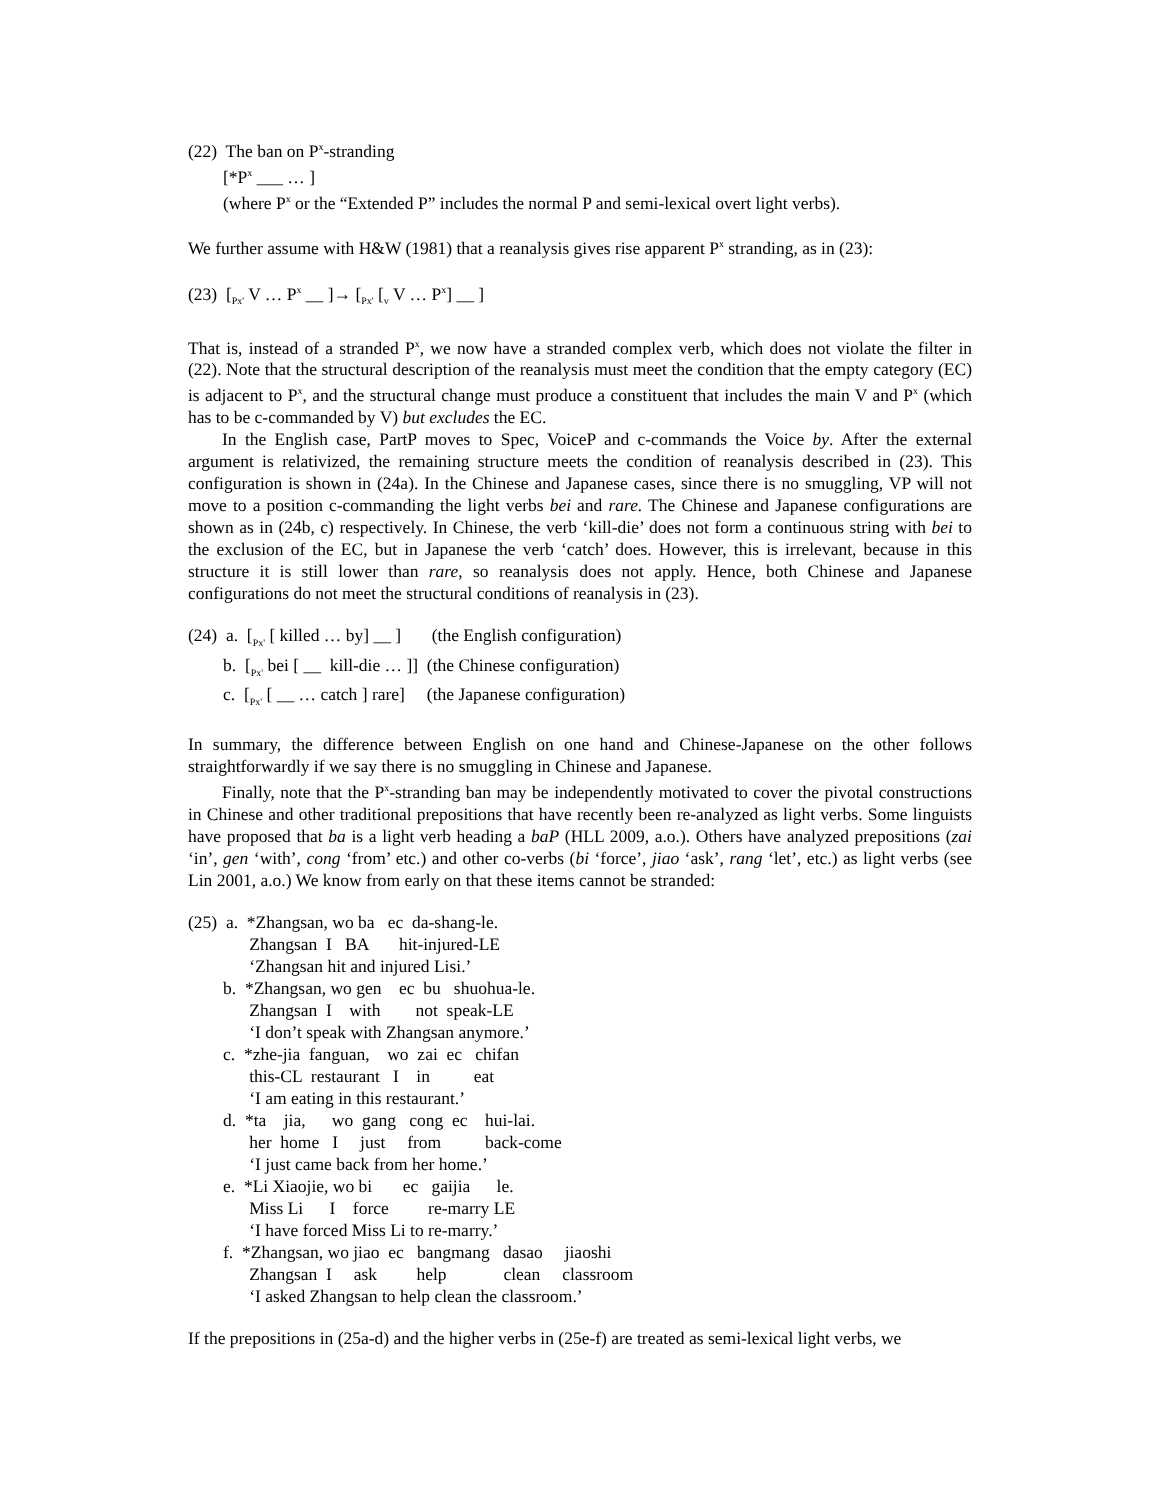(22) The ban on P<sup>x</sup>-stranding [*P<sup>x</sup> ___ … ] (where P<sup>x</sup> or the “Extended P” includes the normal P and semi-lexical overt light verbs).
We further assume with H&W (1981) that a reanalysis gives rise apparent P<sup>x</sup> stranding, as in (23):
(23) [<sub>Px'</sub> V … P<sup>x</sup> __ ]→ [<sub>Px'</sub> [<sub>v</sub> V … P<sup>x</sup>] __ ]
That is, instead of a stranded P<sup>x</sup>, we now have a stranded complex verb, which does not violate the filter in (22). Note that the structural description of the reanalysis must meet the condition that the empty category (EC) is adjacent to P<sup>x</sup>, and the structural change must produce a constituent that includes the main V and P<sup>x</sup> (which has to be c-commanded by V) but excludes the EC.
In the English case, PartP moves to Spec, VoiceP and c-commands the Voice by. After the external argument is relativized, the remaining structure meets the condition of reanalysis described in (23). This configuration is shown in (24a). In the Chinese and Japanese cases, since there is no smuggling, VP will not move to a position c-commanding the light verbs bei and rare. The Chinese and Japanese configurations are shown as in (24b, c) respectively. In Chinese, the verb ‘kill-die’ does not form a continuous string with bei to the exclusion of the EC, but in Japanese the verb ‘catch’ does. However, this is irrelevant, because in this structure it is still lower than rare, so reanalysis does not apply. Hence, both Chinese and Japanese configurations do not meet the structural conditions of reanalysis in (23).
(24) a. [<sub>Px'</sub> [ killed … by] __ ] (the English configuration) b. [<sub>Px'</sub> bei [ __ kill-die … ]] (the Chinese configuration) c. [<sub>Px'</sub> [ __ … catch ] rare] (the Japanese configuration)
In summary, the difference between English on one hand and Chinese-Japanese on the other follows straightforwardly if we say there is no smuggling in Chinese and Japanese.
Finally, note that the P<sup>x</sup>-stranding ban may be independently motivated to cover the pivotal constructions in Chinese and other traditional prepositions that have recently been re-analyzed as light verbs. Some linguists have proposed that ba is a light verb heading a baP (HLL 2009, a.o.). Others have analyzed prepositions (zai ‘in’, gen ‘with’, cong ‘from’ etc.) and other co-verbs (bi ‘force’, jiao ‘ask’, rang ‘let’, etc.) as light verbs (see Lin 2001, a.o.) We know from early on that these items cannot be stranded:
(25) a. *Zhangsan, wo ba ec da-shang-le. Zhangsan I BA hit-injured-LE ‘Zhangsan hit and injured Lisi.’ b. *Zhangsan, wo gen ec bu shuohua-le. Zhangsan I with not speak-LE ‘I don’t speak with Zhangsan anymore.’ c. *zhe-jia fanguan, wo zai ec chifan this-CL restaurant I in eat ‘I am eating in this restaurant.’ d. *ta jia, wo gang cong ec hui-lai. her home I just from back-come ‘I just came back from her home.’ e. *Li Xiaojie, wo bi ec gaijia le. Miss Li I force re-marry LE ‘I have forced Miss Li to re-marry.’ f. *Zhangsan, wo jiao ec bangmang dasao jiaoshi Zhangsan I ask help clean classroom ‘I asked Zhangsan to help clean the classroom.’
If the prepositions in (25a-d) and the higher verbs in (25e-f) are treated as semi-lexical light verbs, we